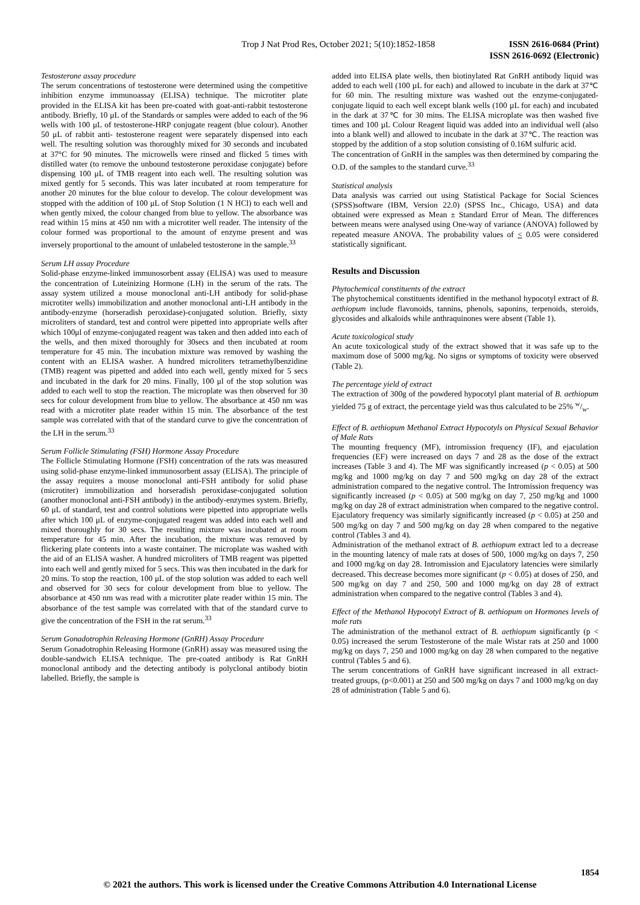Trop J Nat Prod Res, October 2021; 5(10):1852-1858
ISSN 2616-0684 (Print)
ISSN 2616-0692 (Electronic)
Testosterone assay procedure
The serum concentrations of testosterone were determined using the competitive inhibition enzyme immunoassay (ELISA) technique. The microtiter plate provided in the ELISA kit has been pre-coated with goat-anti-rabbit testosterone antibody. Briefly, 10 μL of the Standards or samples were added to each of the 96 wells with 100 μL of testosterone-HRP conjugate reagent (blue colour). Another 50 μL of rabbit anti- testosterone reagent were separately dispensed into each well. The resulting solution was thoroughly mixed for 30 seconds and incubated at 37°C for 90 minutes. The microwells were rinsed and flicked 5 times with distilled water (to remove the unbound testosterone peroxidase conjugate) before dispensing 100 μL of TMB reagent into each well. The resulting solution was mixed gently for 5 seconds. This was later incubated at room temperature for another 20 minutes for the blue colour to develop. The colour development was stopped with the addition of 100 μL of Stop Solution (1 N HCl) to each well and when gently mixed, the colour changed from blue to yellow. The absorbance was read within 15 mins at 450 nm with a microtiter well reader. The intensity of the colour formed was proportional to the amount of enzyme present and was inversely proportional to the amount of unlabeled testosterone in the sample.<sup>33</sup>
Serum LH assay Procedure
Solid-phase enzyme-linked immunosorbent assay (ELISA) was used to measure the concentration of Luteinizing Hormone (LH) in the serum of the rats. The assay system utilized a mouse monoclonal anti-LH antibody for solid-phase microtiter wells) immobilization and another monoclonal anti-LH antibody in the antibody-enzyme (horseradish peroxidase)-conjugated solution. Briefly, sixty microliters of standard, test and control were pipetted into appropriate wells after which 100μl of enzyme-conjugated reagent was taken and then added into each of the wells, and then mixed thoroughly for 30secs and then incubated at room temperature for 45 min. The incubation mixture was removed by washing the content with an ELISA washer. A hundred microliters tetramethylbenzidine (TMB) reagent was pipetted and added into each well, gently mixed for 5 secs and incubated in the dark for 20 mins. Finally, 100 μl of the stop solution was added to each well to stop the reaction. The microplate was then observed for 30 secs for colour development from blue to yellow. The absorbance at 450 nm was read with a microtiter plate reader within 15 min. The absorbance of the test sample was correlated with that of the standard curve to give the concentration of the LH in the serum.<sup>33</sup>
Serum Follicle Stimulating (FSH) Hormone Assay Procedure
The Follicle Stimulating Hormone (FSH) concentration of the rats was measured using solid-phase enzyme-linked immunosorbent assay (ELISA). The principle of the assay requires a mouse monoclonal anti-FSH antibody for solid phase (microtiter) immobilization and horseradish peroxidase-conjugated solution (another monoclonal anti-FSH antibody) in the antibody-enzymes system. Briefly, 60 μL of standard, test and control solutions were pipetted into appropriate wells after which 100 μL of enzyme-conjugated reagent was added into each well and mixed thoroughly for 30 secs. The resulting mixture was incubated at room temperature for 45 min. After the incubation, the mixture was removed by flickering plate contents into a waste container. The microplate was washed with the aid of an ELISA washer. A hundred microliters of TMB reagent was pipetted into each well and gently mixed for 5 secs. This was then incubated in the dark for 20 mins. To stop the reaction, 100 μL of the stop solution was added to each well and observed for 30 secs for colour development from blue to yellow. The absorbance at 450 nm was read with a microtiter plate reader within 15 min. The absorbance of the test sample was correlated with that of the standard curve to give the concentration of the FSH in the rat serum.<sup>33</sup>
Serum Gonadotrophin Releasing Hormone (GnRH) Assay Procedure
Serum Gonadotrophin Releasing Hormone (GnRH) assay was measured using the double-sandwich ELISA technique. The pre-coated antibody is Rat GnRH monoclonal antibody and the detecting antibody is polyclonal antibody biotin labelled. Briefly, the sample is
added into ELISA plate wells, then biotinylated Rat GnRH antibody liquid was added to each well (100 µL for each) and allowed to incubate in the dark at 37℃ for 60 min. The resulting mixture was washed out the enzyme-conjugated-conjugate liquid to each well except blank wells (100 µL for each) and incubated in the dark at 37℃ for 30 mins. The ELISA microplate was then washed five times and 100 µL Colour Reagent liquid was added into an individual well (also into a blank well) and allowed to incubate in the dark at 37℃. The reaction was stopped by the addition of a stop solution consisting of 0.16M sulfuric acid.
The concentration of GnRH in the samples was then determined by comparing the O.D. of the samples to the standard curve.<sup>33</sup>
Statistical analysis
Data analysis was carried out using Statistical Package for Social Sciences (SPSS)software (IBM, Version 22.0) (SPSS Inc., Chicago, USA) and data obtained were expressed as Mean ± Standard Error of Mean. The differences between means were analysed using One-way of variance (ANOVA) followed by repeated measure ANOVA. The probability values of < 0.05 were considered statistically significant.
Results and Discussion
Phytochemical constituents of the extract
The phytochemical constituents identified in the methanol hypocotyl extract of B. aethiopum include flavonoids, tannins, phenols, saponins, terpenoids, steroids, glycosides and alkaloids while anthraquinones were absent (Table 1).
Acute toxicological study
An acute toxicological study of the extract showed that it was safe up to the maximum dose of 5000 mg/kg. No signs or symptoms of toxicity were observed (Table 2).
The percentage yield of extract
The extraction of 300g of the powdered hypocotyl plant material of B. aethiopum yielded 75 g of extract, the percentage yield was thus calculated to be 25% w/w.
Effect of B. aethiopum Methanol Extract Hypocotyls on Physical Sexual Behavior of Male Rats
The mounting frequency (MF), intromission frequency (IF), and ejaculation frequencies (EF) were increased on days 7 and 28 as the dose of the extract increases (Table 3 and 4). The MF was significantly increased (p < 0.05) at 500 mg/kg and 1000 mg/kg on day 7 and 500 mg/kg on day 28 of the extract administration compared to the negative control. The Intromission frequency was significantly increased (p < 0.05) at 500 mg/kg on day 7, 250 mg/kg and 1000 mg/kg on day 28 of extract administration when compared to the negative control. Ejaculatory frequency was similarly significantly increased (p < 0.05) at 250 and 500 mg/kg on day 7 and 500 mg/kg on day 28 when compared to the negative control (Tables 3 and 4).
Administration of the methanol extract of B. aethiopum extract led to a decrease in the mounting latency of male rats at doses of 500, 1000 mg/kg on days 7, 250 and 1000 mg/kg on day 28. Intromission and Ejaculatory latencies were similarly decreased. This decrease becomes more significant (p < 0.05) at doses of 250, and 500 mg/kg on day 7 and 250, 500 and 1000 mg/kg on day 28 of extract administration when compared to the negative control (Tables 3 and 4).
Effect of the Methanol Hypocotyl Extract of B. aethiopum on Hormones levels of male rats
The administration of the methanol extract of B. aethiopum significantly (p < 0.05) increased the serum Testosterone of the male Wistar rats at 250 and 1000 mg/kg on days 7, 250 and 1000 mg/kg on day 28 when compared to the negative control (Tables 5 and 6).
The serum concentrations of GnRH have significant increased in all extract-treated groups, (p<0.001) at 250 and 500 mg/kg on days 7 and 1000 mg/kg on day 28 of administration (Table 5 and 6).
1854
© 2021 the authors. This work is licensed under the Creative Commons Attribution 4.0 International License